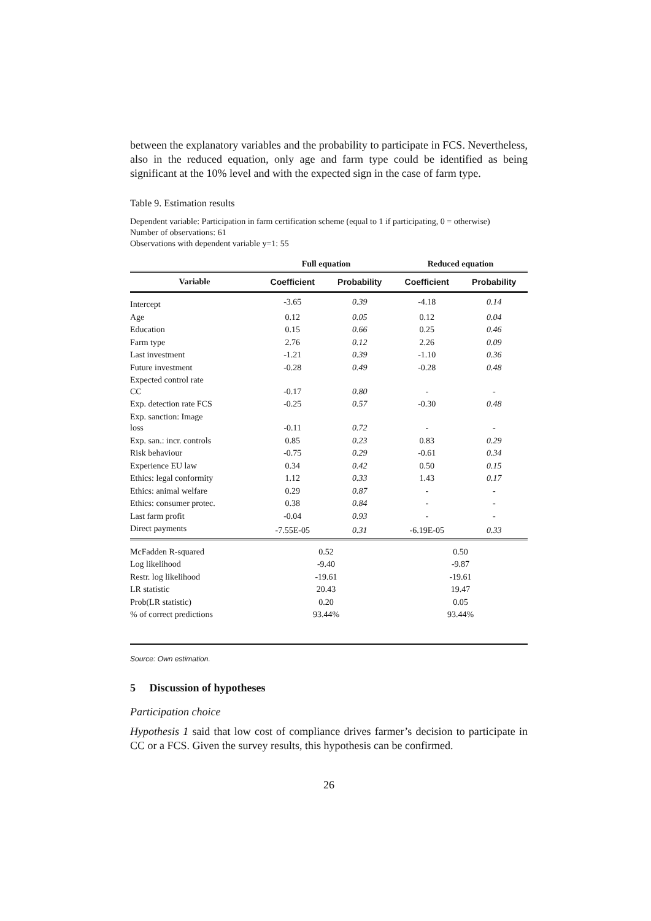between the explanatory variables and the probability to participate in FCS. Nevertheless, also in the reduced equation, only age and farm type could be identified as being significant at the 10% level and with the expected sign in the case of farm type.
Table 9. Estimation results
Dependent variable: Participation in farm certification scheme (equal to 1 if participating, 0 = otherwise)
Number of observations: 61
Observations with dependent variable y=1: 55
| | Full equation | | Reduced equation | |
| --- | --- | --- | --- | --- |
| Variable | Coefficient | Probability | Coefficient | Probability |
| Intercept | -3.65 | 0.39 | -4.18 | 0.14 |
| Age | 0.12 | 0.05 | 0.12 | 0.04 |
| Education | 0.15 | 0.66 | 0.25 | 0.46 |
| Farm type | 2.76 | 0.12 | 2.26 | 0.09 |
| Last investment | -1.21 | 0.39 | -1.10 | 0.36 |
| Future investment | -0.28 | 0.49 | -0.28 | 0.48 |
| Expected control rate CC | -0.17 | 0.80 | - | - |
| Exp. detection rate FCS | -0.25 | 0.57 | -0.30 | 0.48 |
| Exp. sanction: Image loss | -0.11 | 0.72 | - | - |
| Exp. san.: incr. controls | 0.85 | 0.23 | 0.83 | 0.29 |
| Risk behaviour | -0.75 | 0.29 | -0.61 | 0.34 |
| Experience EU law | 0.34 | 0.42 | 0.50 | 0.15 |
| Ethics: legal conformity | 1.12 | 0.33 | 1.43 | 0.17 |
| Ethics: animal welfare | 0.29 | 0.87 | - | - |
| Ethics: consumer protec. | 0.38 | 0.84 | - | - |
| Last farm profit | -0.04 | 0.93 | - | - |
| Direct payments | -7.55E-05 | 0.31 | -6.19E-05 | 0.33 |
| McFadden R-squared | 0.52 | | 0.50 | |
| Log likelihood | -9.40 | | -9.87 | |
| Restr. log likelihood | -19.61 | | -19.61 | |
| LR statistic | 20.43 | | 19.47 | |
| Prob(LR statistic) | 0.20 | | 0.05 | |
| % of correct predictions | 93.44% | | 93.44% | |
Source: Own estimation.
5 Discussion of hypotheses
Participation choice
Hypothesis 1 said that low cost of compliance drives farmer’s decision to participate in CC or a FCS. Given the survey results, this hypothesis can be confirmed.
26